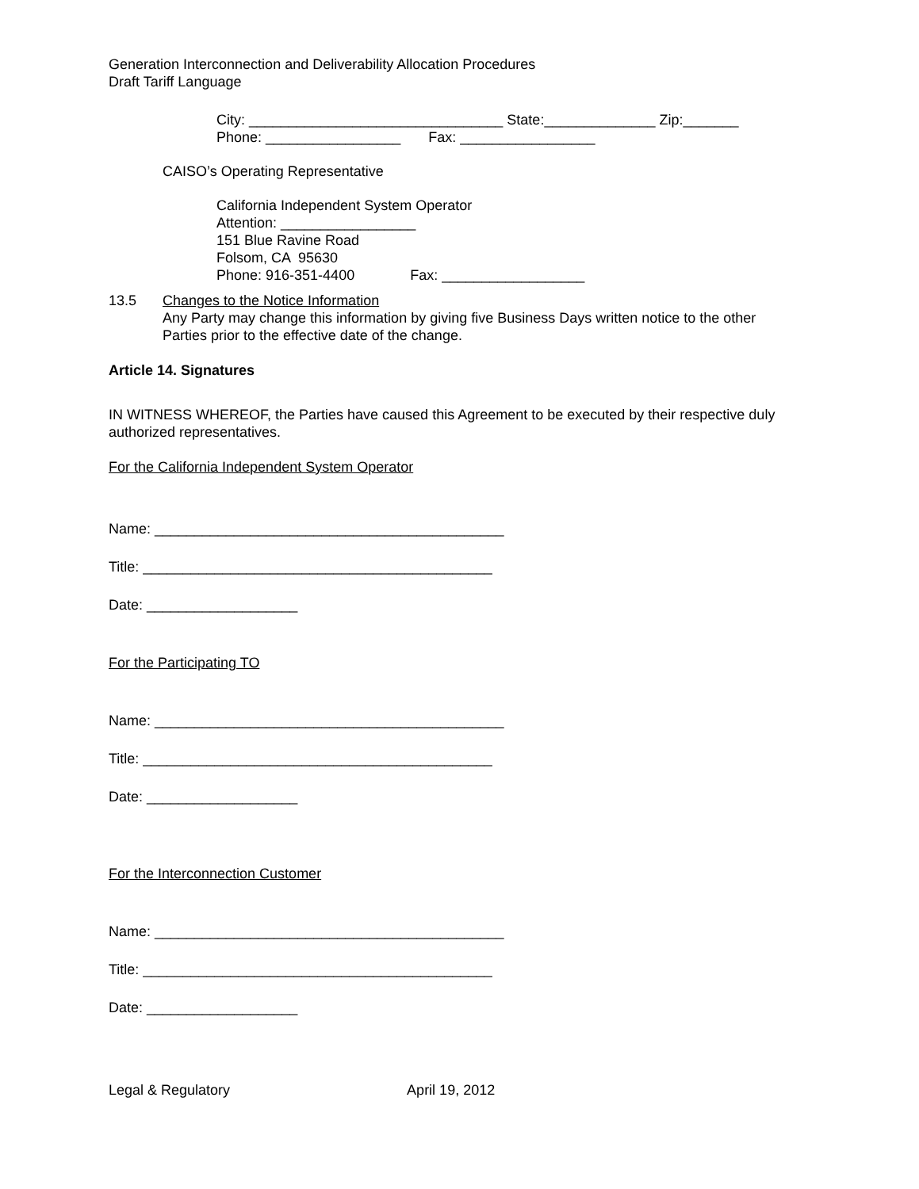Generation Interconnection and Deliverability Allocation Procedures
Draft Tariff Language
City: ________________________________ State:______________ Zip:_______
Phone: _________________ Fax: _________________
CAISO’s Operating Representative
California Independent System Operator
Attention: _________________
151 Blue Ravine Road
Folsom, CA 95630
Phone: 916-351-4400 Fax: __________________
13.5 Changes to the Notice Information
Any Party may change this information by giving five Business Days written notice to the other Parties prior to the effective date of the change.
Article 14. Signatures
IN WITNESS WHEREOF, the Parties have caused this Agreement to be executed by their respective duly authorized representatives.
For the California Independent System Operator
Name: ____________________________________________
Title: ____________________________________________
Date: ___________________
For the Participating TO
Name: ____________________________________________
Title: ____________________________________________
Date: ___________________
For the Interconnection Customer
Name: ____________________________________________
Title: ____________________________________________
Date: ___________________
Legal & Regulatory April 19, 2012